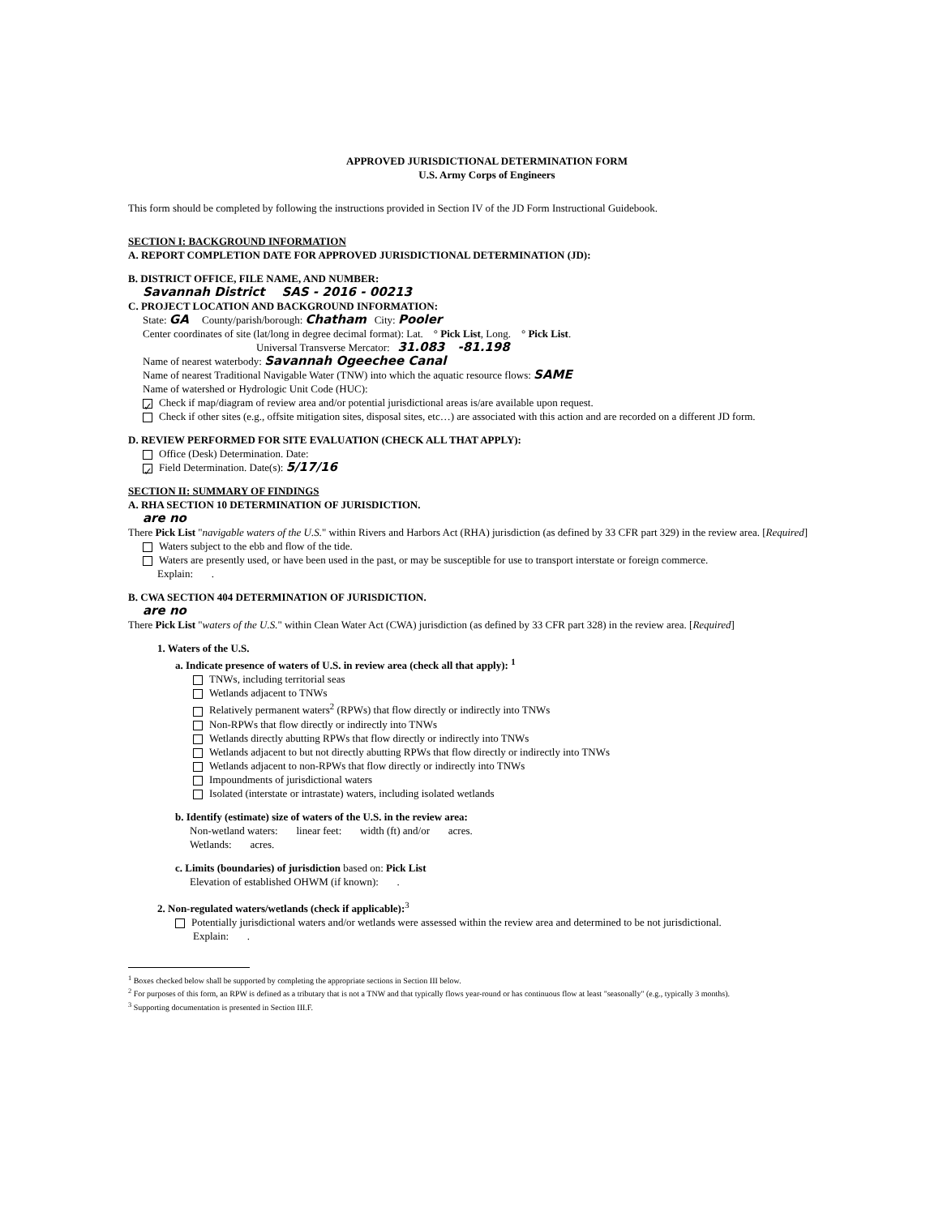APPROVED JURISDICTIONAL DETERMINATION FORM
U.S. Army Corps of Engineers
This form should be completed by following the instructions provided in Section IV of the JD Form Instructional Guidebook.
SECTION I: BACKGROUND INFORMATION
A. REPORT COMPLETION DATE FOR APPROVED JURISDICTIONAL DETERMINATION (JD):
B. DISTRICT OFFICE, FILE NAME, AND NUMBER:
Savannah District SAS - 2016 - 00213
C. PROJECT LOCATION AND BACKGROUND INFORMATION:
State: GA County/parish/borough: Chatham City: Pooler
Center coordinates of site (lat/long in degree decimal format): Lat. ° Pick List, Long. ° Pick List.
Universal Transverse Mercator: 31.083 -81.198
Name of nearest waterbody: Savannah Ogeechee Canal
Name of nearest Traditional Navigable Water (TNW) into which the aquatic resource flows: SAME
Name of watershed or Hydrologic Unit Code (HUC):
✓ Check if map/diagram of review area and/or potential jurisdictional areas is/are available upon request.
Check if other sites (e.g., offsite mitigation sites, disposal sites, etc…) are associated with this action and are recorded on a different JD form.
D. REVIEW PERFORMED FOR SITE EVALUATION (CHECK ALL THAT APPLY):
Office (Desk) Determination. Date:
✓ Field Determination. Date(s): 5/17/16
SECTION II: SUMMARY OF FINDINGS
A. RHA SECTION 10 DETERMINATION OF JURISDICTION.
are no
There Pick List "navigable waters of the U.S." within Rivers and Harbors Act (RHA) jurisdiction (as defined by 33 CFR part 329) in the review area. [Required]
Waters subject to the ebb and flow of the tide.
Waters are presently used, or have been used in the past, or may be susceptible for use to transport interstate or foreign commerce.
Explain: .
B. CWA SECTION 404 DETERMINATION OF JURISDICTION.
are no
There Pick List "waters of the U.S." within Clean Water Act (CWA) jurisdiction (as defined by 33 CFR part 328) in the review area. [Required]
1. Waters of the U.S.
a. Indicate presence of waters of U.S. in review area (check all that apply): <sup>1</sup>
TNWs, including territorial seas
Wetlands adjacent to TNWs
Relatively permanent waters<sup>2</sup> (RPWs) that flow directly or indirectly into TNWs
Non-RPWs that flow directly or indirectly into TNWs
Wetlands directly abutting RPWs that flow directly or indirectly into TNWs
Wetlands adjacent to but not directly abutting RPWs that flow directly or indirectly into TNWs
Wetlands adjacent to non-RPWs that flow directly or indirectly into TNWs
Impoundments of jurisdictional waters
Isolated (interstate or intrastate) waters, including isolated wetlands
b. Identify (estimate) size of waters of the U.S. in the review area:
Non-wetland waters: linear feet: width (ft) and/or acres.
Wetlands: acres.
c. Limits (boundaries) of jurisdiction based on: Pick List
Elevation of established OHWM (if known): .
2. Non-regulated waters/wetlands (check if applicable):<sup>3</sup>
Potentially jurisdictional waters and/or wetlands were assessed within the review area and determined to be not jurisdictional.
Explain: .
<sup>1</sup> Boxes checked below shall be supported by completing the appropriate sections in Section III below.
<sup>2</sup> For purposes of this form, an RPW is defined as a tributary that is not a TNW and that typically flows year-round or has continuous flow at least "seasonally" (e.g., typically 3 months).
<sup>3</sup> Supporting documentation is presented in Section III.F.